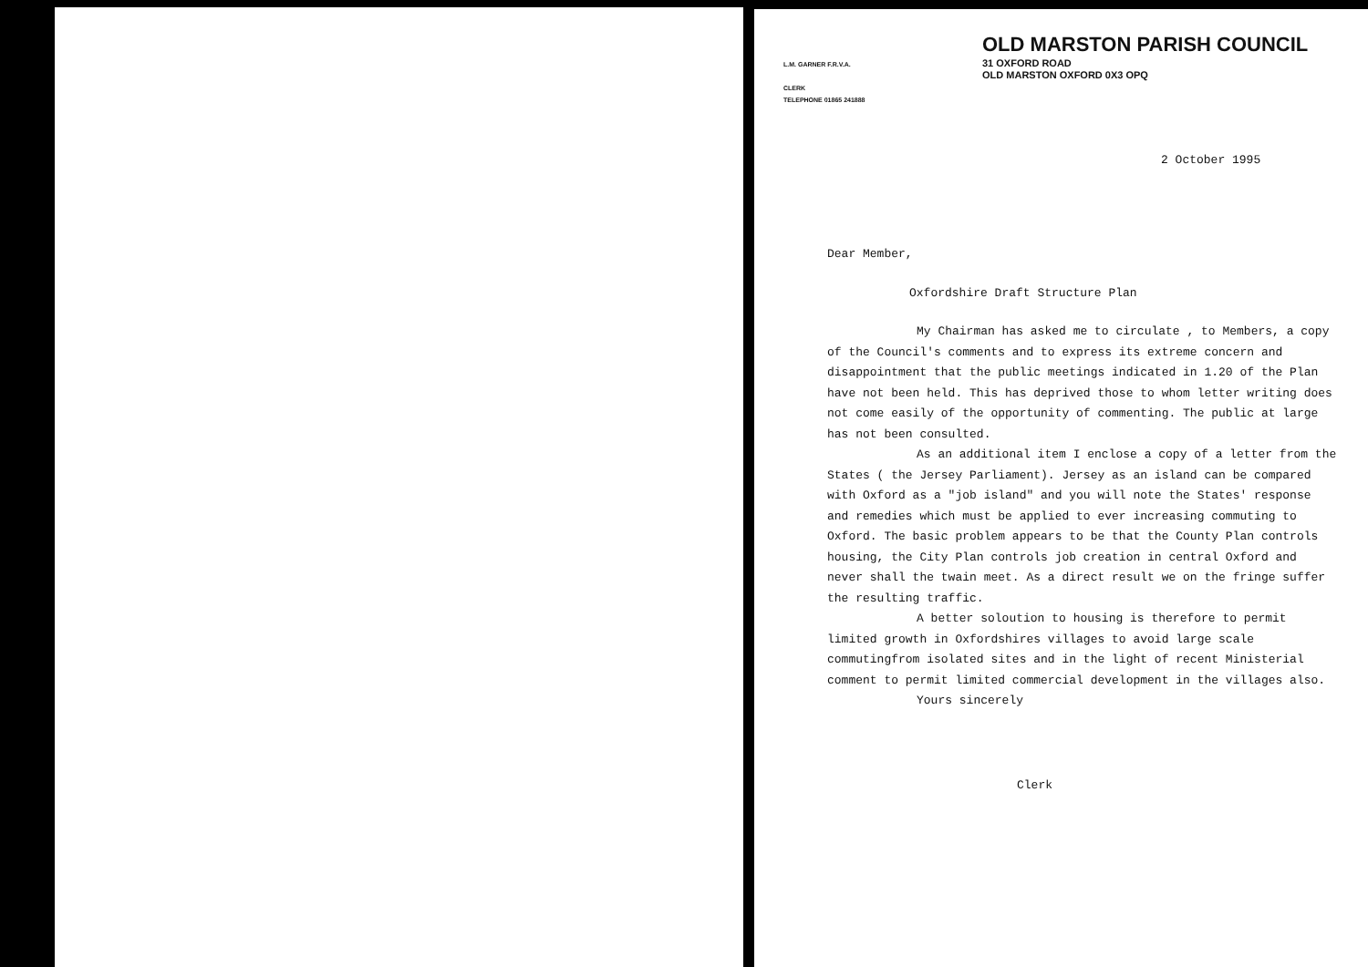L.M. GARNER F.R.V.A.
CLERK
TELEPHONE 01865 241888
OLD MARSTON PARISH COUNCIL
31 OXFORD ROAD
OLD MARSTON OXFORD 0X3 OPQ
2 October 1995
Dear Member,
Oxfordshire Draft Structure Plan
My Chairman has asked me to circulate , to Members, a copy of the Council's comments and to express its extreme concern and disappointment that the public meetings indicated in 1.20 of the Plan have not been held. This has deprived those to whom letter writing does not come easily of the opportunity of commenting. The public at large has not been consulted.
As an additional item I enclose a copy of a letter from the States ( the Jersey Parliament). Jersey as an island can be compared with Oxford as a "job island" and you will note the States' response and remedies which must be applied to ever increasing commuting to Oxford. The basic problem appears to be that the County Plan controls housing, the City Plan controls job creation in central Oxford and never shall the twain meet. As a direct result we on the fringe suffer the resulting traffic.
A better soloution to housing is therefore to permit limited growth in Oxfordshires villages to avoid large scale commutingfrom isolated sites and in the light of recent Ministerial comment to permit limited commercial development in the villages also.
Yours sincerely
Clerk